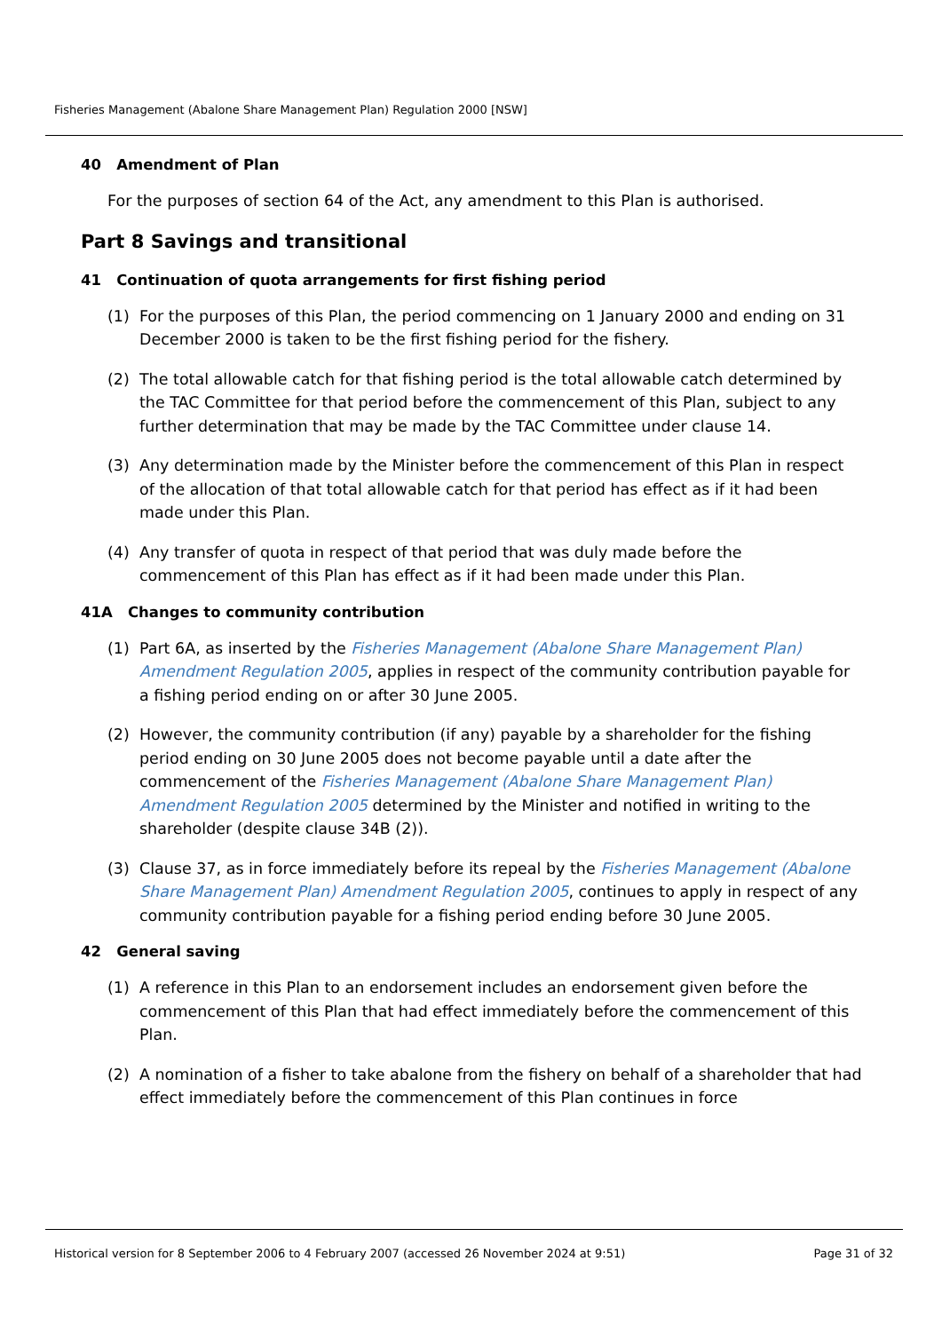Fisheries Management (Abalone Share Management Plan) Regulation 2000 [NSW]
40 Amendment of Plan
For the purposes of section 64 of the Act, any amendment to this Plan is authorised.
Part 8 Savings and transitional
41 Continuation of quota arrangements for first fishing period
(1) For the purposes of this Plan, the period commencing on 1 January 2000 and ending on 31 December 2000 is taken to be the first fishing period for the fishery.
(2) The total allowable catch for that fishing period is the total allowable catch determined by the TAC Committee for that period before the commencement of this Plan, subject to any further determination that may be made by the TAC Committee under clause 14.
(3) Any determination made by the Minister before the commencement of this Plan in respect of the allocation of that total allowable catch for that period has effect as if it had been made under this Plan.
(4) Any transfer of quota in respect of that period that was duly made before the commencement of this Plan has effect as if it had been made under this Plan.
41A Changes to community contribution
(1) Part 6A, as inserted by the Fisheries Management (Abalone Share Management Plan) Amendment Regulation 2005, applies in respect of the community contribution payable for a fishing period ending on or after 30 June 2005.
(2) However, the community contribution (if any) payable by a shareholder for the fishing period ending on 30 June 2005 does not become payable until a date after the commencement of the Fisheries Management (Abalone Share Management Plan) Amendment Regulation 2005 determined by the Minister and notified in writing to the shareholder (despite clause 34B (2)).
(3) Clause 37, as in force immediately before its repeal by the Fisheries Management (Abalone Share Management Plan) Amendment Regulation 2005, continues to apply in respect of any community contribution payable for a fishing period ending before 30 June 2005.
42 General saving
(1) A reference in this Plan to an endorsement includes an endorsement given before the commencement of this Plan that had effect immediately before the commencement of this Plan.
(2) A nomination of a fisher to take abalone from the fishery on behalf of a shareholder that had effect immediately before the commencement of this Plan continues in force
Historical version for 8 September 2006 to 4 February 2007 (accessed 26 November 2024 at 9:51) Page 31 of 32